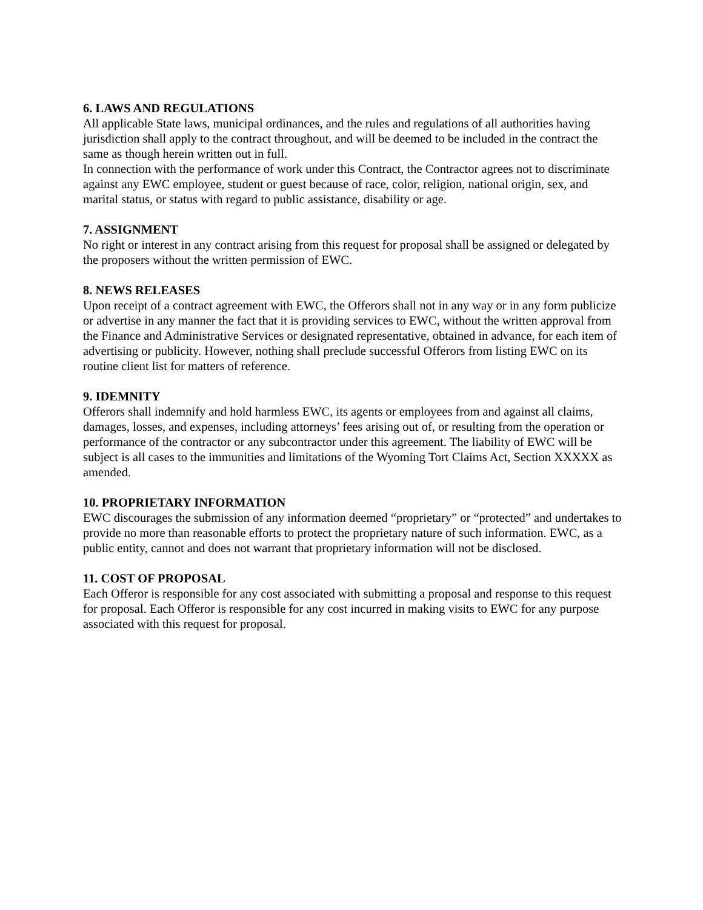6. LAWS AND REGULATIONS
All applicable State laws, municipal ordinances, and the rules and regulations of all authorities having jurisdiction shall apply to the contract throughout, and will be deemed to be included in the contract the same as though herein written out in full.
In connection with the performance of work under this Contract, the Contractor agrees not to discriminate against any EWC employee, student or guest because of race, color, religion, national origin, sex, and marital status, or status with regard to public assistance, disability or age.
7. ASSIGNMENT
No right or interest in any contract arising from this request for proposal shall be assigned or delegated by the proposers without the written permission of EWC.
8. NEWS RELEASES
Upon receipt of a contract agreement with EWC, the Offerors shall not in any way or in any form publicize or advertise in any manner the fact that it is providing services to EWC, without the written approval from the Finance and Administrative Services or designated representative, obtained in advance, for each item of advertising or publicity. However, nothing shall preclude successful Offerors from listing EWC on its routine client list for matters of reference.
9. IDEMNITY
Offerors shall indemnify and hold harmless EWC, its agents or employees from and against all claims, damages, losses, and expenses, including attorneys’ fees arising out of, or resulting from the operation or performance of the contractor or any subcontractor under this agreement. The liability of EWC will be subject is all cases to the immunities and limitations of the Wyoming Tort Claims Act, Section XXXXX as amended.
10. PROPRIETARY INFORMATION
EWC discourages the submission of any information deemed “proprietary” or “protected” and undertakes to provide no more than reasonable efforts to protect the proprietary nature of such information. EWC, as a public entity, cannot and does not warrant that proprietary information will not be disclosed.
11. COST OF PROPOSAL
Each Offeror is responsible for any cost associated with submitting a proposal and response to this request for proposal. Each Offeror is responsible for any cost incurred in making visits to EWC for any purpose associated with this request for proposal.